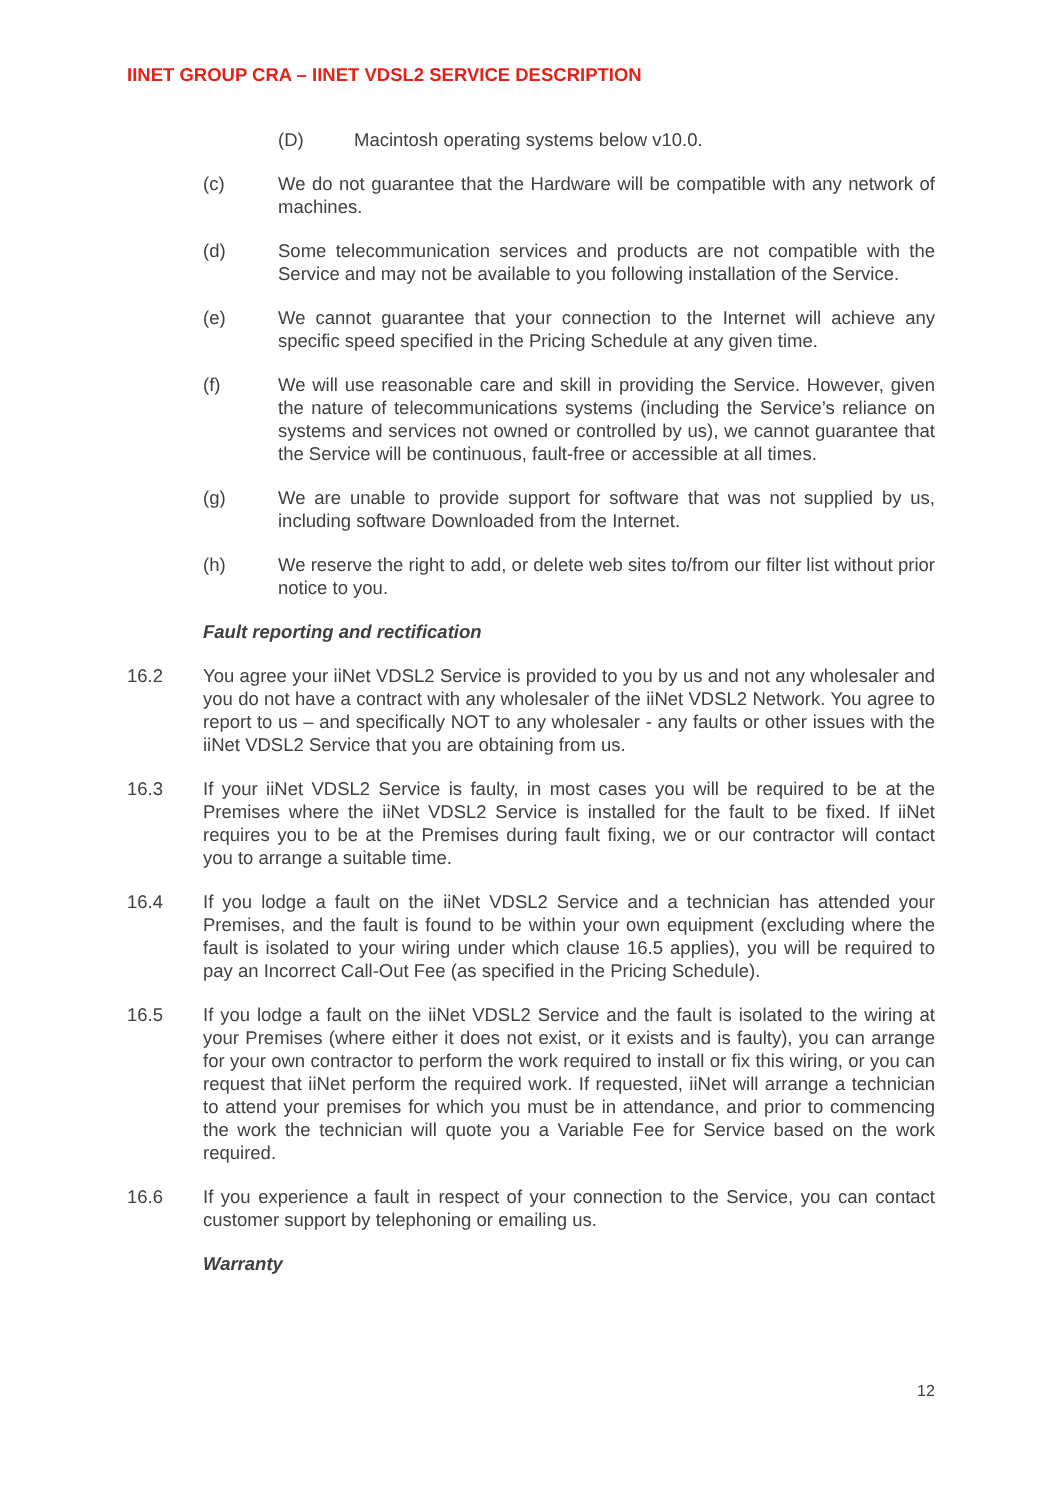IINET GROUP CRA – IINET VDSL2 SERVICE DESCRIPTION
(D) Macintosh operating systems below v10.0.
(c) We do not guarantee that the Hardware will be compatible with any network of machines.
(d) Some telecommunication services and products are not compatible with the Service and may not be available to you following installation of the Service.
(e) We cannot guarantee that your connection to the Internet will achieve any specific speed specified in the Pricing Schedule at any given time.
(f) We will use reasonable care and skill in providing the Service. However, given the nature of telecommunications systems (including the Service’s reliance on systems and services not owned or controlled by us), we cannot guarantee that the Service will be continuous, fault-free or accessible at all times.
(g) We are unable to provide support for software that was not supplied by us, including software Downloaded from the Internet.
(h) We reserve the right to add, or delete web sites to/from our filter list without prior notice to you.
Fault reporting and rectification
16.2 You agree your iiNet VDSL2 Service is provided to you by us and not any wholesaler and you do not have a contract with any wholesaler of the iiNet VDSL2 Network. You agree to report to us – and specifically NOT to any wholesaler - any faults or other issues with the iiNet VDSL2 Service that you are obtaining from us.
16.3 If your iiNet VDSL2 Service is faulty, in most cases you will be required to be at the Premises where the iiNet VDSL2 Service is installed for the fault to be fixed. If iiNet requires you to be at the Premises during fault fixing, we or our contractor will contact you to arrange a suitable time.
16.4 If you lodge a fault on the iiNet VDSL2 Service and a technician has attended your Premises, and the fault is found to be within your own equipment (excluding where the fault is isolated to your wiring under which clause 16.5 applies), you will be required to pay an Incorrect Call-Out Fee (as specified in the Pricing Schedule).
16.5 If you lodge a fault on the iiNet VDSL2 Service and the fault is isolated to the wiring at your Premises (where either it does not exist, or it exists and is faulty), you can arrange for your own contractor to perform the work required to install or fix this wiring, or you can request that iiNet perform the required work. If requested, iiNet will arrange a technician to attend your premises for which you must be in attendance, and prior to commencing the work the technician will quote you a Variable Fee for Service based on the work required.
16.6 If you experience a fault in respect of your connection to the Service, you can contact customer support by telephoning or emailing us.
Warranty
12